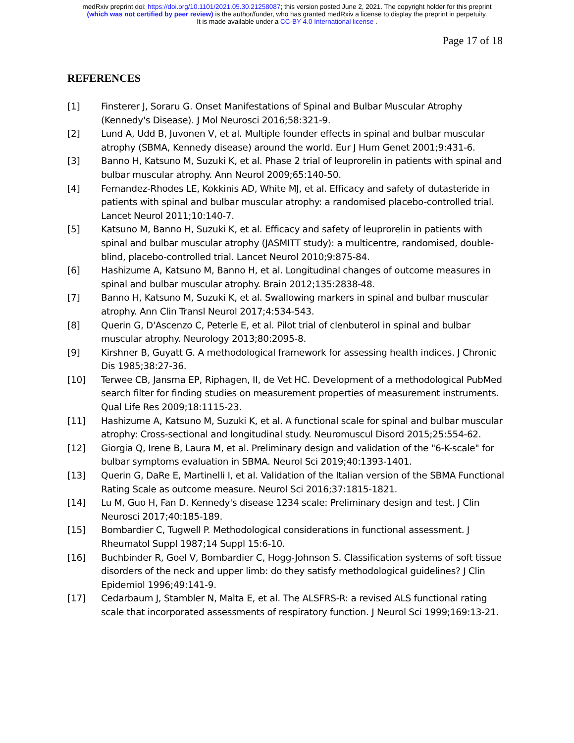medRxiv preprint doi: https://doi.org/10.1101/2021.05.30.21258087; this version posted June 2, 2021. The copyright holder for this preprint
(which was not certified by peer review) is the author/funder, who has granted medRxiv a license to display the preprint in perpetuity.
It is made available under a CC-BY 4.0 International license .
Page 17 of 18
REFERENCES
[1] Finsterer J, Soraru G. Onset Manifestations of Spinal and Bulbar Muscular Atrophy (Kennedy's Disease). J Mol Neurosci 2016;58:321-9.
[2] Lund A, Udd B, Juvonen V, et al. Multiple founder effects in spinal and bulbar muscular atrophy (SBMA, Kennedy disease) around the world. Eur J Hum Genet 2001;9:431-6.
[3] Banno H, Katsuno M, Suzuki K, et al. Phase 2 trial of leuprorelin in patients with spinal and bulbar muscular atrophy. Ann Neurol 2009;65:140-50.
[4] Fernandez-Rhodes LE, Kokkinis AD, White MJ, et al. Efficacy and safety of dutasteride in patients with spinal and bulbar muscular atrophy: a randomised placebo-controlled trial. Lancet Neurol 2011;10:140-7.
[5] Katsuno M, Banno H, Suzuki K, et al. Efficacy and safety of leuprorelin in patients with spinal and bulbar muscular atrophy (JASMITT study): a multicentre, randomised, double-blind, placebo-controlled trial. Lancet Neurol 2010;9:875-84.
[6] Hashizume A, Katsuno M, Banno H, et al. Longitudinal changes of outcome measures in spinal and bulbar muscular atrophy. Brain 2012;135:2838-48.
[7] Banno H, Katsuno M, Suzuki K, et al. Swallowing markers in spinal and bulbar muscular atrophy. Ann Clin Transl Neurol 2017;4:534-543.
[8] Querin G, D'Ascenzo C, Peterle E, et al. Pilot trial of clenbuterol in spinal and bulbar muscular atrophy. Neurology 2013;80:2095-8.
[9] Kirshner B, Guyatt G. A methodological framework for assessing health indices. J Chronic Dis 1985;38:27-36.
[10] Terwee CB, Jansma EP, Riphagen, II, de Vet HC. Development of a methodological PubMed search filter for finding studies on measurement properties of measurement instruments. Qual Life Res 2009;18:1115-23.
[11] Hashizume A, Katsuno M, Suzuki K, et al. A functional scale for spinal and bulbar muscular atrophy: Cross-sectional and longitudinal study. Neuromuscul Disord 2015;25:554-62.
[12] Giorgia Q, Irene B, Laura M, et al. Preliminary design and validation of the "6-K-scale" for bulbar symptoms evaluation in SBMA. Neurol Sci 2019;40:1393-1401.
[13] Querin G, DaRe E, Martinelli I, et al. Validation of the Italian version of the SBMA Functional Rating Scale as outcome measure. Neurol Sci 2016;37:1815-1821.
[14] Lu M, Guo H, Fan D. Kennedy's disease 1234 scale: Preliminary design and test. J Clin Neurosci 2017;40:185-189.
[15] Bombardier C, Tugwell P. Methodological considerations in functional assessment. J Rheumatol Suppl 1987;14 Suppl 15:6-10.
[16] Buchbinder R, Goel V, Bombardier C, Hogg-Johnson S. Classification systems of soft tissue disorders of the neck and upper limb: do they satisfy methodological guidelines? J Clin Epidemiol 1996;49:141-9.
[17] Cedarbaum J, Stambler N, Malta E, et al. The ALSFRS-R: a revised ALS functional rating scale that incorporated assessments of respiratory function. J Neurol Sci 1999;169:13-21.